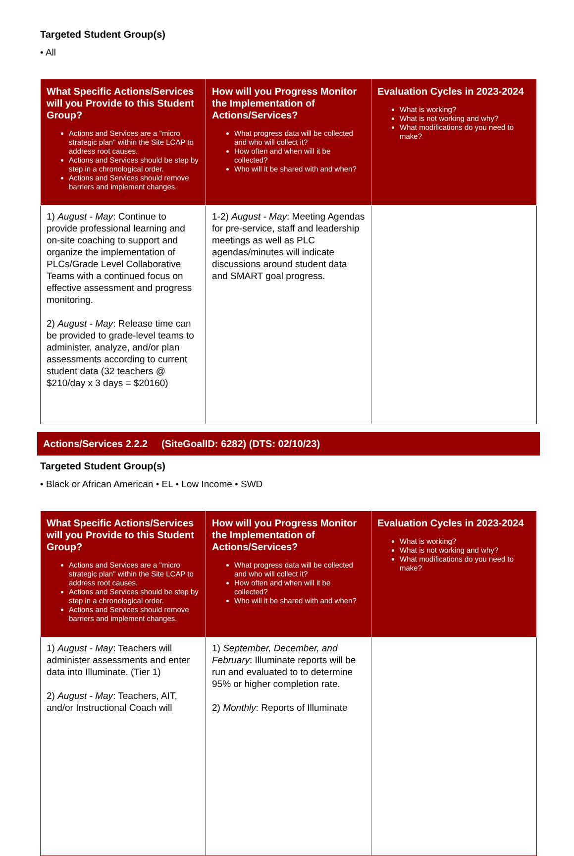Targeted Student Group(s)
• All
| What Specific Actions/Services will you Provide to this Student Group? Actions and Services are a "micro strategic plan" within the Site LCAP to address root causes. Actions and Services should be step by step in a chronological order. Actions and Services should remove barriers and implement changes. | How will you Progress Monitor the Implementation of Actions/Services? What progress data will be collected and who will collect it? How often and when will it be collected? Who will it be shared with and when? | Evaluation Cycles in 2023-2024 What is working? What is not working and why? What modifications do you need to make? |
| --- | --- | --- |
| 1) August - May : Continue to provide professional learning and on-site coaching to support and organize the implementation of PLCs/Grade Level Collaborative Teams with a continued focus on effective assessment and progress monitoring. 2) August - May : Release time can be provided to grade-level teams to administer, analyze, and/or plan assessments according to current student data (32 teachers @ $210/day x 3 days = $20160) | 1-2) August - May : Meeting Agendas for pre-service, staff and leadership meetings as well as PLC agendas/minutes will indicate discussions around student data and SMART goal progress. | |
Actions/Services 2.2.2 (SiteGoalID: 6282) (DTS: 02/10/23)
Targeted Student Group(s)
• Black or African American • EL • Low Income • SWD
| What Specific Actions/Services will you Provide to this Student Group? Actions and Services are a "micro strategic plan" within the Site LCAP to address root causes. Actions and Services should be step by step in a chronological order. Actions and Services should remove barriers and implement changes. | How will you Progress Monitor the Implementation of Actions/Services? What progress data will be collected and who will collect it? How often and when will it be collected? Who will it be shared with and when? | Evaluation Cycles in 2023-2024 What is working? What is not working and why? What modifications do you need to make? |
| --- | --- | --- |
| 1) August - May : Teachers will administer assessments and enter data into Illuminate. (Tier 1) 2) August - May : Teachers, AIT, and/or Instructional Coach will | 1) September, December, and February : Illuminate reports will be run and evaluated to to determine 95% or higher completion rate. 2) Monthly : Reports of Illuminate | |